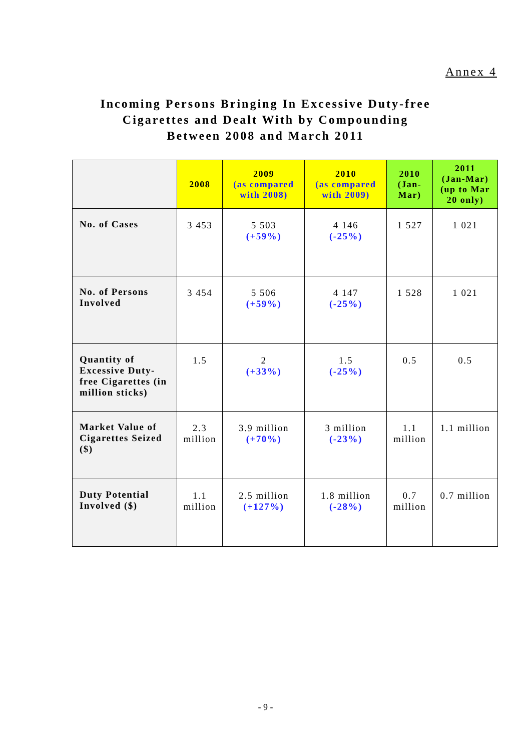Annex 4
Incoming Persons Bringing In Excessive Duty-free
Cigarettes and Dealt With by Compounding
Between 2008 and March 2011
| | 2008 | 2009 (as compared with 2008) | 2010 (as compared with 2009) | 2010 (Jan-Mar) | 2011 (Jan-Mar) (up to Mar 20 only) |
| --- | --- | --- | --- | --- | --- |
| No. of Cases | 3 453 | 5 503 (+59%) | 4 146 (-25%) | 1 527 | 1 021 |
| No. of Persons Involved | 3 454 | 5 506 (+59%) | 4 147 (-25%) | 1 528 | 1 021 |
| Quantity of Excessive Duty-free Cigarettes (in million sticks) | 1.5 | 2 (+33%) | 1.5 (-25%) | 0.5 | 0.5 |
| Market Value of Cigarettes Seized ($) | 2.3 million | 3.9 million (+70%) | 3 million (-23%) | 1.1 million | 1.1 million |
| Duty Potential Involved ($) | 1.1 million | 2.5 million (+127%) | 1.8 million (-28%) | 0.7 million | 0.7 million |
- 9 -